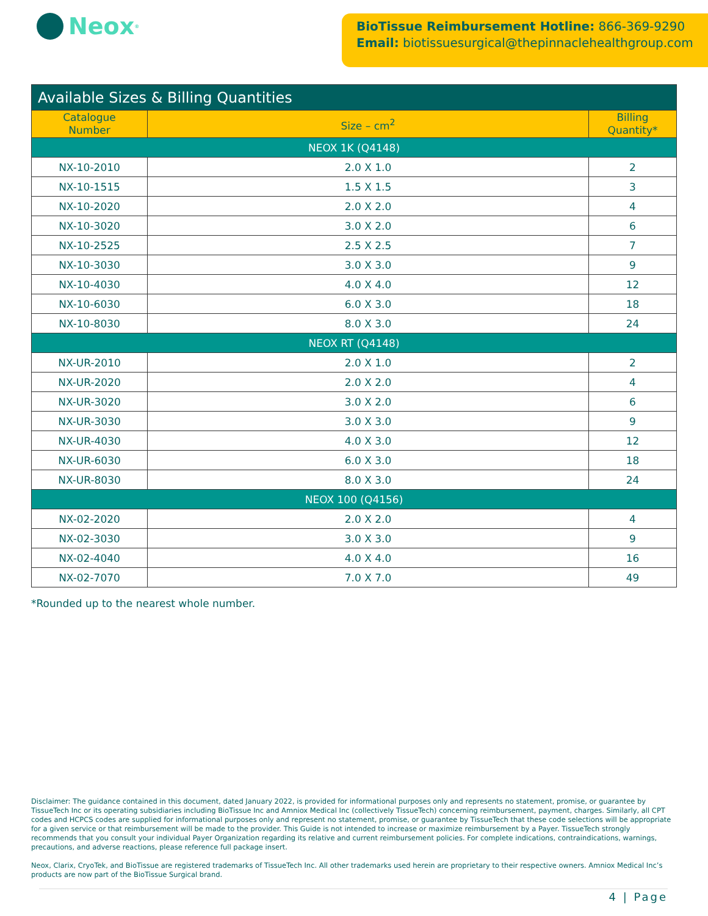Neox<sup>®</sup>
BioTissue Reimbursement Hotline: 866-369-9290
Email: biotissuesurgical@thepinnaclehealthgroup.com
| Available Sizes & Billing Quantities | | |
| Catalogue Number | Size – cm<sup>2</sup> | Billing Quantity* |
| NEOX 1K (Q4148) | | |
| NX-10-2010 | 2.0 X 1.0 | 2 |
| NX-10-1515 | 1.5 X 1.5 | 3 |
| NX-10-2020 | 2.0 X 2.0 | 4 |
| NX-10-3020 | 3.0 X 2.0 | 6 |
| NX-10-2525 | 2.5 X 2.5 | 7 |
| NX-10-3030 | 3.0 X 3.0 | 9 |
| NX-10-4030 | 4.0 X 4.0 | 12 |
| NX-10-6030 | 6.0 X 3.0 | 18 |
| NX-10-8030 | 8.0 X 3.0 | 24 |
| NEOX RT (Q4148) | | |
| NX-UR-2010 | 2.0 X 1.0 | 2 |
| NX-UR-2020 | 2.0 X 2.0 | 4 |
| NX-UR-3020 | 3.0 X 2.0 | 6 |
| NX-UR-3030 | 3.0 X 3.0 | 9 |
| NX-UR-4030 | 4.0 X 3.0 | 12 |
| NX-UR-6030 | 6.0 X 3.0 | 18 |
| NX-UR-8030 | 8.0 X 3.0 | 24 |
| NEOX 100 (Q4156) | | |
| NX-02-2020 | 2.0 X 2.0 | 4 |
| NX-02-3030 | 3.0 X 3.0 | 9 |
| NX-02-4040 | 4.0 X 4.0 | 16 |
| NX-02-7070 | 7.0 X 7.0 | 49 |
*Rounded up to the nearest whole number.
Disclaimer: The guidance contained in this document, dated January 2022, is provided for informational purposes only and represents no statement, promise, or guarantee by TissueTech Inc or its operating subsidiaries including BioTissue Inc and Amniox Medical Inc (collectively TissueTech) concerning reimbursement, payment, charges. Similarly, all CPT codes and HCPCS codes are supplied for informational purposes only and represent no statement, promise, or guarantee by TissueTech that these code selections will be appropriate for a given service or that reimbursement will be made to the provider. This Guide is not intended to increase or maximize reimbursement by a Payer. TissueTech strongly recommends that you consult your individual Payer Organization regarding its relative and current reimbursement policies. For complete indications, contraindications, warnings, precautions, and adverse reactions, please reference full package insert.
Neox, Clarix, CryoTek, and BioTissue are registered trademarks of TissueTech Inc. All other trademarks used herein are proprietary to their respective owners. Amniox Medical Inc’s products are now part of the BioTissue Surgical brand.
4 | Page